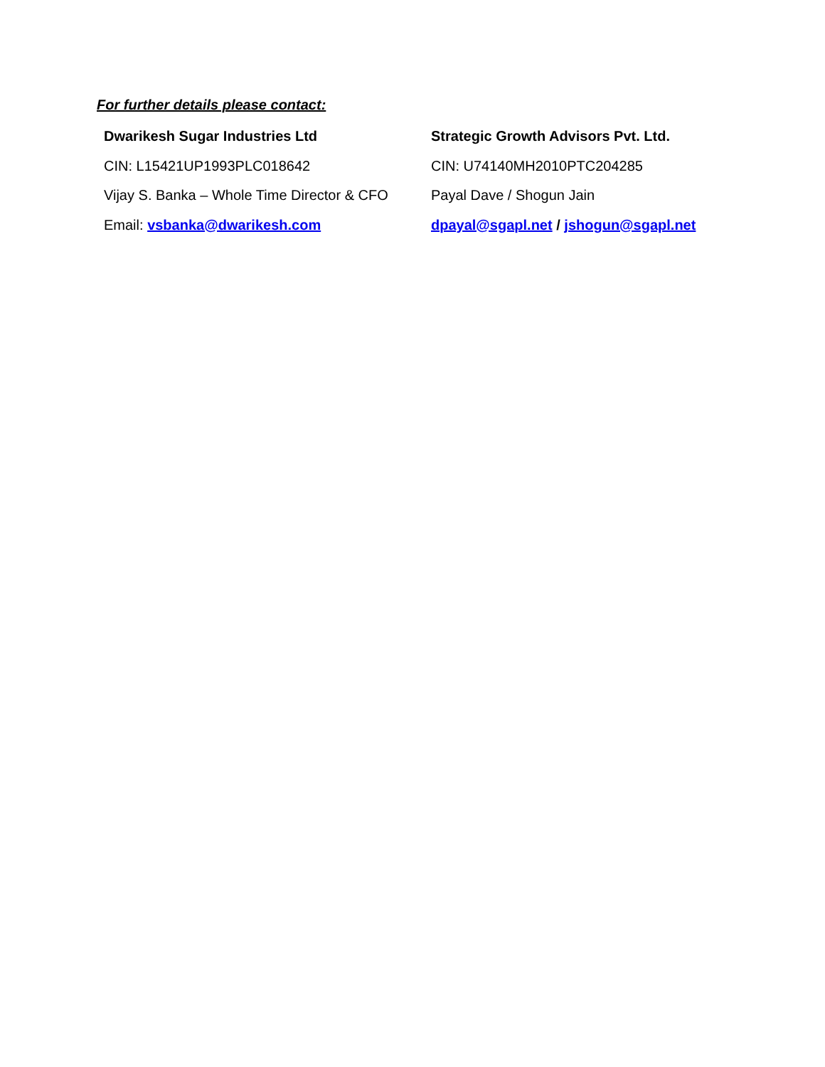For further details please contact:
| Dwarikesh Sugar Industries Ltd | Strategic Growth Advisors Pvt. Ltd. |
| CIN: L15421UP1993PLC018642 | CIN: U74140MH2010PTC204285 |
| Vijay S. Banka – Whole Time Director & CFO | Payal Dave / Shogun Jain |
| Email: vsbanka@dwarikesh.com | dpayal@sgapl.net / jshogun@sgapl.net |